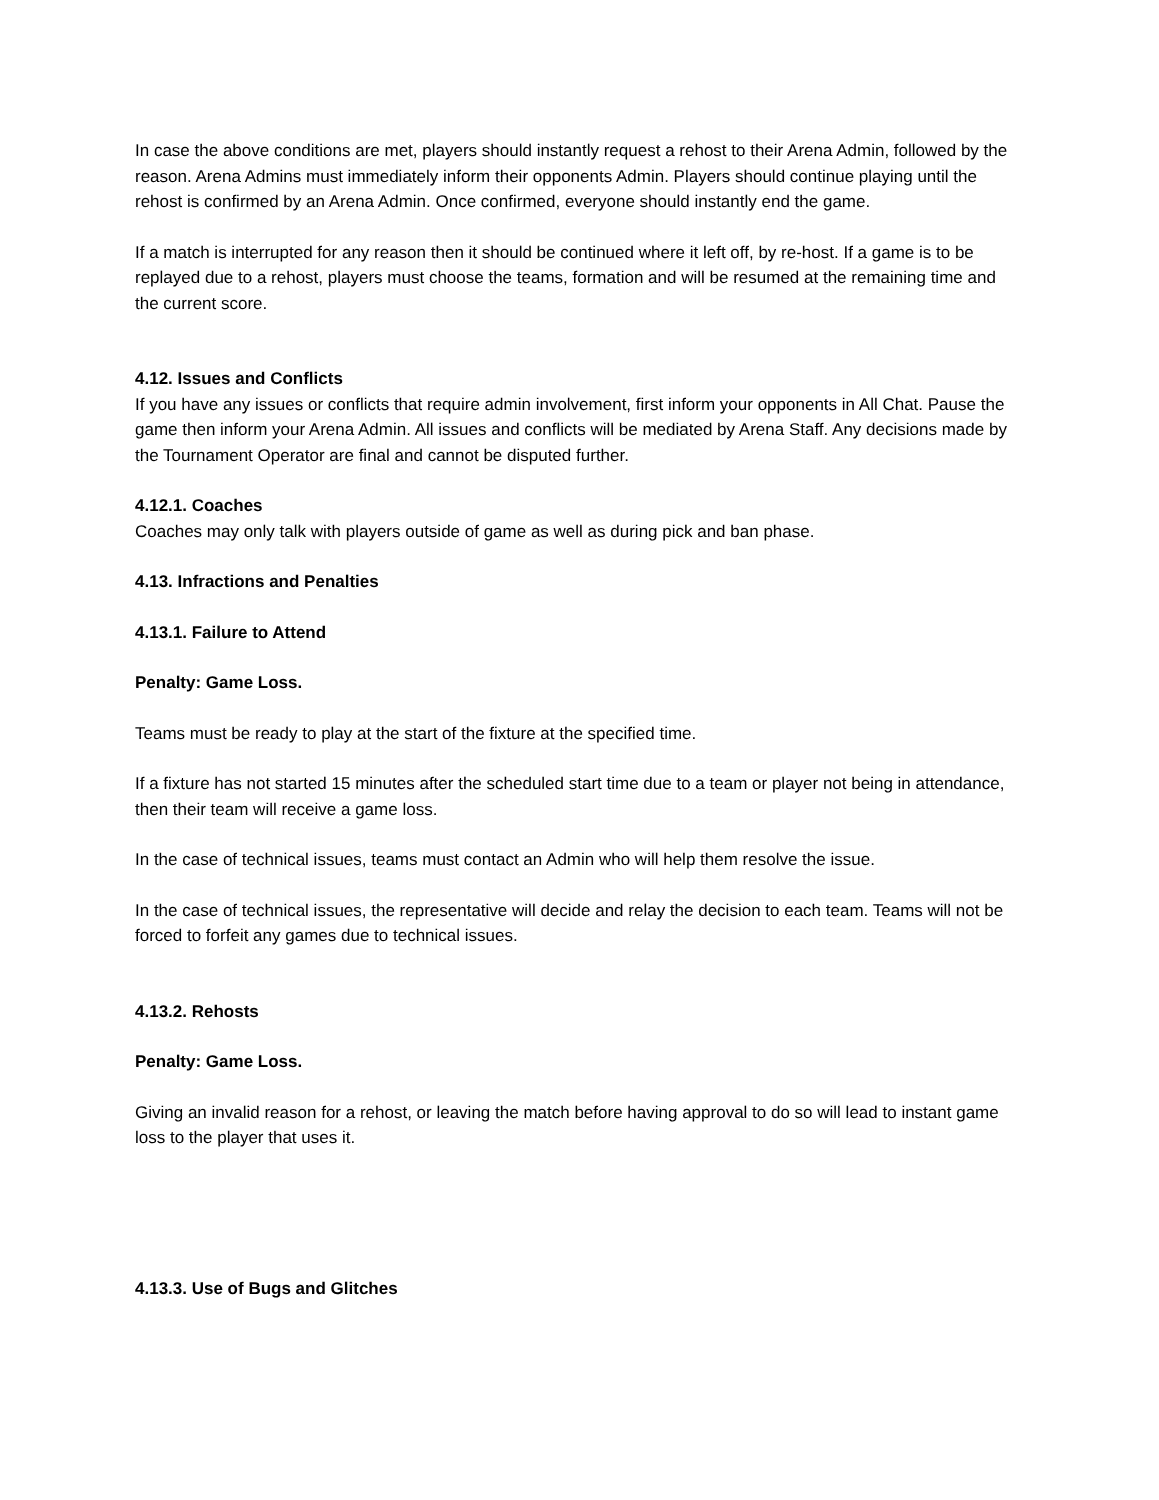In case the above conditions are met, players should instantly request a rehost to their Arena Admin, followed by the reason. Arena Admins must immediately inform their opponents Admin. Players should continue playing until the rehost is confirmed by an Arena Admin. Once confirmed, everyone should instantly end the game.
If a match is interrupted for any reason then it should be continued where it left off, by re-host. If a game is to be replayed due to a rehost, players must choose the teams, formation and will be resumed at the remaining time and the current score.
4.12. Issues and Conflicts
If you have any issues or conflicts that require admin involvement, first inform your opponents in All Chat. Pause the game then inform your Arena Admin. All issues and conflicts will be mediated by Arena Staff. Any decisions made by the Tournament Operator are final and cannot be disputed further.
4.12.1. Coaches
Coaches may only talk with players outside of game as well as during pick and ban phase.
4.13. Infractions and Penalties
4.13.1. Failure to Attend
Penalty: Game Loss.
Teams must be ready to play at the start of the fixture at the specified time.
If a fixture has not started 15 minutes after the scheduled start time due to a team or player not being in attendance, then their team will receive a game loss.
In the case of technical issues, teams must contact an Admin who will help them resolve the issue.
In the case of technical issues, the representative will decide and relay the decision to each team. Teams will not be forced to forfeit any games due to technical issues.
4.13.2. Rehosts
Penalty: Game Loss.
Giving an invalid reason for a rehost, or leaving the match before having approval to do so will lead to instant game loss to the player that uses it.
4.13.3. Use of Bugs and Glitches